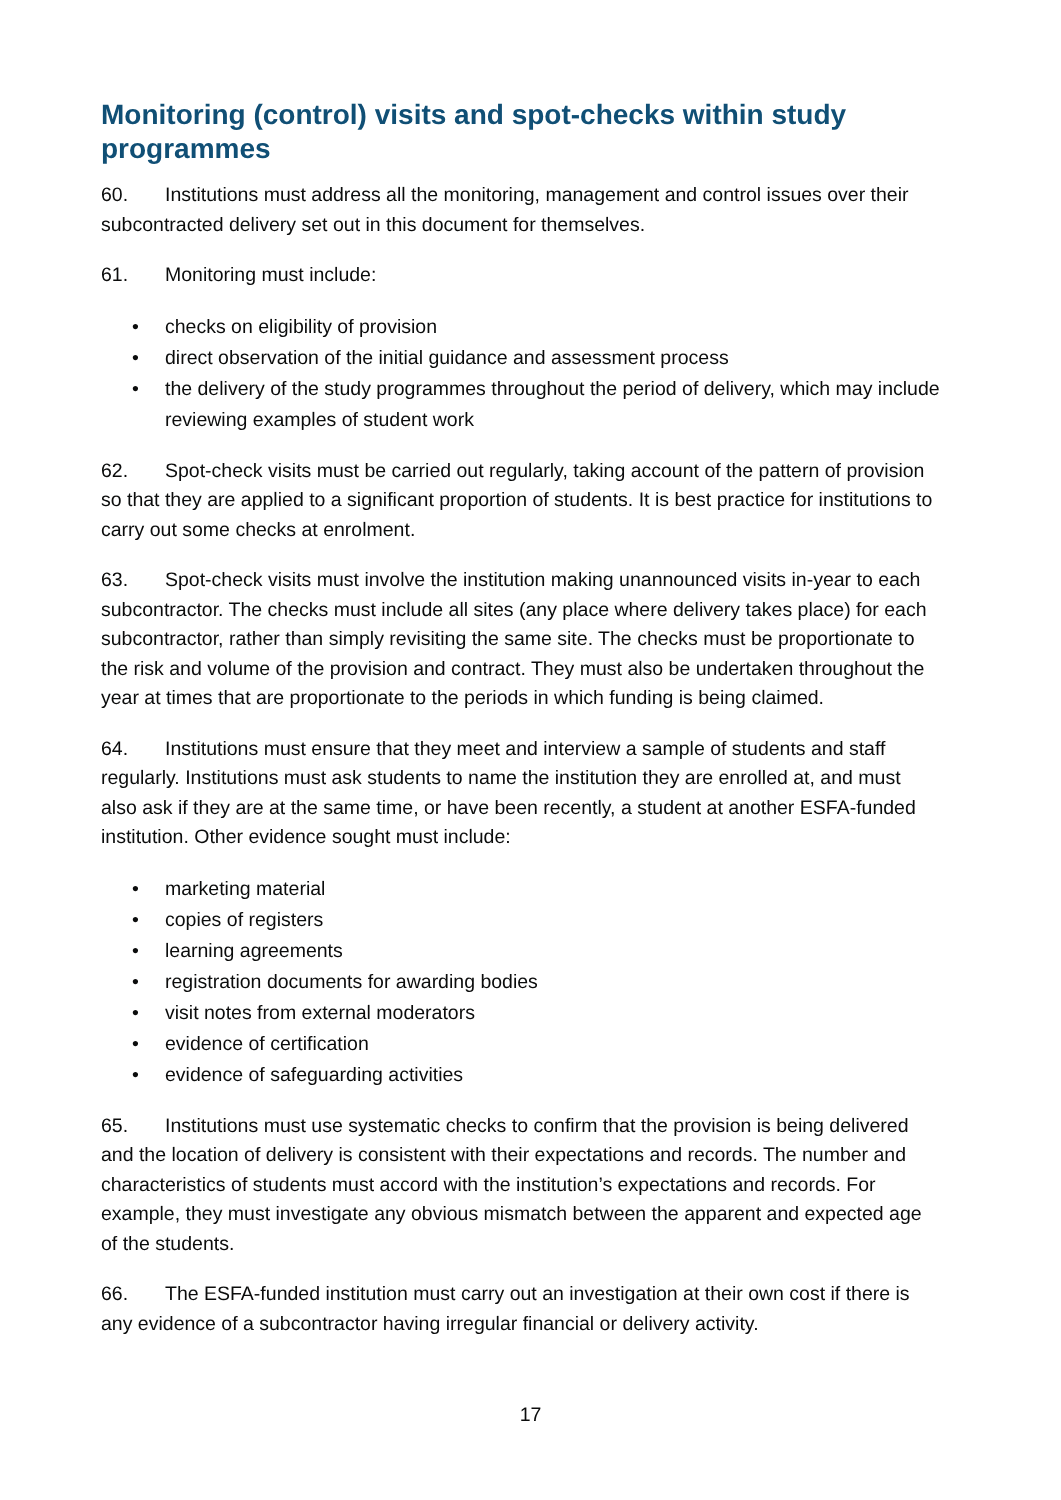Monitoring (control) visits and spot-checks within study programmes
60. Institutions must address all the monitoring, management and control issues over their subcontracted delivery set out in this document for themselves.
61. Monitoring must include:
• checks on eligibility of provision
• direct observation of the initial guidance and assessment process
• the delivery of the study programmes throughout the period of delivery, which may include reviewing examples of student work
62. Spot-check visits must be carried out regularly, taking account of the pattern of provision so that they are applied to a significant proportion of students. It is best practice for institutions to carry out some checks at enrolment.
63. Spot-check visits must involve the institution making unannounced visits in-year to each subcontractor. The checks must include all sites (any place where delivery takes place) for each subcontractor, rather than simply revisiting the same site. The checks must be proportionate to the risk and volume of the provision and contract. They must also be undertaken throughout the year at times that are proportionate to the periods in which funding is being claimed.
64. Institutions must ensure that they meet and interview a sample of students and staff regularly. Institutions must ask students to name the institution they are enrolled at, and must also ask if they are at the same time, or have been recently, a student at another ESFA-funded institution. Other evidence sought must include:
• marketing material
• copies of registers
• learning agreements
• registration documents for awarding bodies
• visit notes from external moderators
• evidence of certification
• evidence of safeguarding activities
65. Institutions must use systematic checks to confirm that the provision is being delivered and the location of delivery is consistent with their expectations and records. The number and characteristics of students must accord with the institution’s expectations and records. For example, they must investigate any obvious mismatch between the apparent and expected age of the students.
66. The ESFA-funded institution must carry out an investigation at their own cost if there is any evidence of a subcontractor having irregular financial or delivery activity.
17